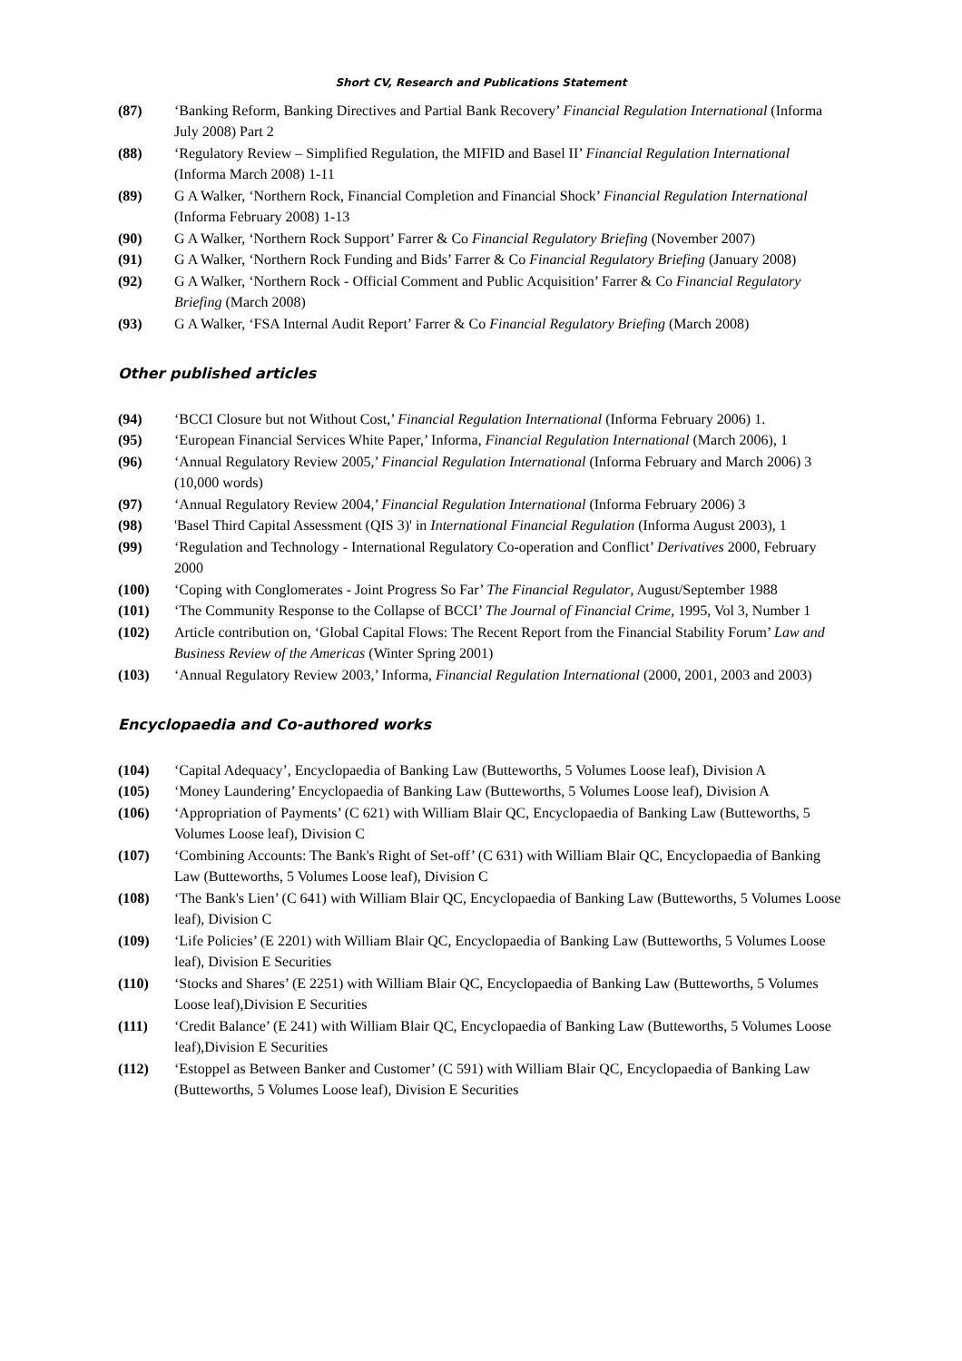Short CV, Research and Publications Statement
(87) ‘Banking Reform, Banking Directives and Partial Bank Recovery’ Financial Regulation International (Informa July 2008) Part 2
(88) ‘Regulatory Review – Simplified Regulation, the MIFID and Basel II’ Financial Regulation International (Informa March 2008) 1-11
(89) G A Walker, ‘Northern Rock, Financial Completion and Financial Shock’ Financial Regulation International (Informa February 2008) 1-13
(90) G A Walker, ‘Northern Rock Support’ Farrer & Co Financial Regulatory Briefing (November 2007)
(91) G A Walker, ‘Northern Rock Funding and Bids’ Farrer & Co Financial Regulatory Briefing (January 2008)
(92) G A Walker, ‘Northern Rock - Official Comment and Public Acquisition’ Farrer & Co Financial Regulatory Briefing (March 2008)
(93) G A Walker, ‘FSA Internal Audit Report’ Farrer & Co Financial Regulatory Briefing (March 2008)
Other published articles
(94) ‘BCCI Closure but not Without Cost,’ Financial Regulation International (Informa February 2006) 1.
(95) ‘European Financial Services White Paper,’ Informa, Financial Regulation International (March 2006), 1
(96) ‘Annual Regulatory Review 2005,’ Financial Regulation International (Informa February and March 2006) 3 (10,000 words)
(97) ‘Annual Regulatory Review 2004,’ Financial Regulation International (Informa February 2006) 3
(98) 'Basel Third Capital Assessment (QIS 3)' in International Financial Regulation (Informa August 2003), 1
(99) ‘Regulation and Technology - International Regulatory Co-operation and Conflict’ Derivatives 2000, February 2000
(100) ‘Coping with Conglomerates - Joint Progress So Far’ The Financial Regulator, August/September 1988
(101) ‘The Community Response to the Collapse of BCCI’ The Journal of Financial Crime, 1995, Vol 3, Number 1
(102) Article contribution on, ‘Global Capital Flows: The Recent Report from the Financial Stability Forum’ Law and Business Review of the Americas (Winter Spring 2001)
(103) ‘Annual Regulatory Review 2003,’ Informa, Financial Regulation International (2000, 2001, 2003 and 2003)
Encyclopaedia and Co-authored works
(104) ‘Capital Adequacy’, Encyclopaedia of Banking Law (Butteworths, 5 Volumes Loose leaf), Division A
(105) ‘Money Laundering’ Encyclopaedia of Banking Law (Butteworths, 5 Volumes Loose leaf), Division A
(106) ‘Appropriation of Payments’ (C 621) with William Blair QC, Encyclopaedia of Banking Law (Butteworths, 5 Volumes Loose leaf), Division C
(107) ‘Combining Accounts: The Bank's Right of Set-off’ (C 631) with William Blair QC, Encyclopaedia of Banking Law (Butteworths, 5 Volumes Loose leaf), Division C
(108) ‘The Bank's Lien’ (C 641) with William Blair QC, Encyclopaedia of Banking Law (Butteworths, 5 Volumes Loose leaf), Division C
(109) ‘Life Policies’ (E 2201) with William Blair QC, Encyclopaedia of Banking Law (Butteworths, 5 Volumes Loose leaf), Division E Securities
(110) ‘Stocks and Shares’ (E 2251) with William Blair QC, Encyclopaedia of Banking Law (Butteworths, 5 Volumes Loose leaf),Division E Securities
(111) ‘Credit Balance’ (E 241) with William Blair QC, Encyclopaedia of Banking Law (Butteworths, 5 Volumes Loose leaf),Division E Securities
(112) ‘Estoppel as Between Banker and Customer’ (C 591) with William Blair QC, Encyclopaedia of Banking Law (Butteworths, 5 Volumes Loose leaf), Division E Securities